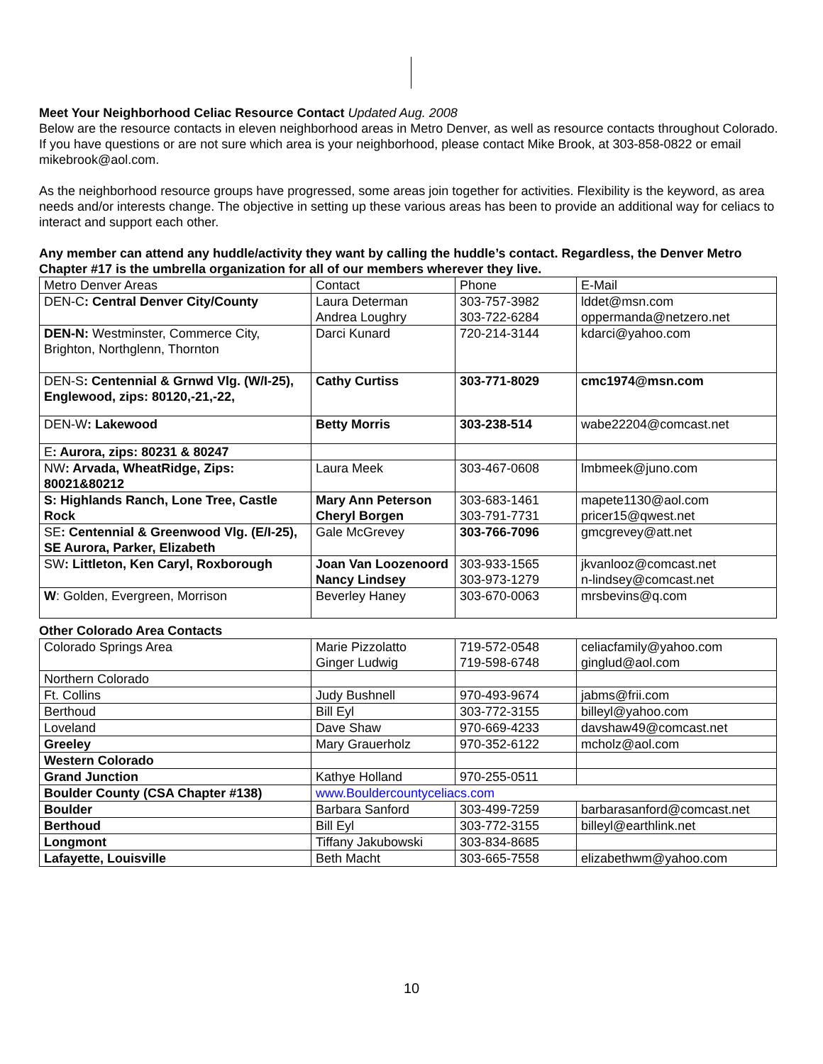Meet Your Neighborhood Celiac Resource Contact Updated Aug. 2008
Below are the resource contacts in eleven neighborhood areas in Metro Denver, as well as resource contacts throughout Colorado. If you have questions or are not sure which area is your neighborhood, please contact Mike Brook, at 303-858-0822 or email mikebrook@aol.com.
As the neighborhood resource groups have progressed, some areas join together for activities. Flexibility is the keyword, as area needs and/or interests change. The objective in setting up these various areas has been to provide an additional way for celiacs to interact and support each other.
Any member can attend any huddle/activity they want by calling the huddle’s contact. Regardless, the Denver Metro Chapter #17 is the umbrella organization for all of our members wherever they live.
| Metro Denver Areas | Contact | Phone | E-Mail |
| DEN-C : Central Denver City/County | Laura Determan Andrea Loughry | 303-757-3982 303-722-6284 | lddet@msn.com oppermanda@netzero.net |
| DEN-N: Westminster, Commerce City, Brighton, Northglenn, Thornton | Darci Kunard | 720-214-3144 | kdarci@yahoo.com |
| DEN-S : Centennial & Grnwd Vlg. (W/I-25), Englewood, zips: 80120,-21,-22, | Cathy Curtiss | 303-771-8029 | cmc1974@msn.com |
| DEN-W : Lakewood | Betty Morris | 303-238-514 | wabe22204@comcast.net |
| E : Aurora, zips: 80231 & 80247 | | | |
| NW : Arvada, WheatRidge, Zips: 80021&80212 | Laura Meek | 303-467-0608 | lmbmeek@juno.com |
| S: Highlands Ranch, Lone Tree, Castle Rock | Mary Ann Peterson Cheryl Borgen | 303-683-1461 303-791-7731 | mapete1130@aol.com pricer15@qwest.net |
| SE : Centennial & Greenwood Vlg. (E/I-25), SE Aurora, Parker, Elizabeth | Gale McGrevey | 303-766-7096 | gmcgrevey@att.net |
| SW : Littleton, Ken Caryl, Roxborough | Joan Van Loozenoord Nancy Lindsey | 303-933-1565 303-973-1279 | jkvanlooz@comcast.net n-lindsey@comcast.net |
| W : Golden, Evergreen, Morrison | Beverley Haney | 303-670-0063 | mrsbevins@q.com |
Other Colorado Area Contacts
| Colorado Springs Area | Marie Pizzolatto Ginger Ludwig | 719-572-0548 719-598-6748 | celiacfamily@yahoo.com ginglud@aol.com |
| Northern Colorado | | | |
| Ft. Collins | Judy Bushnell | 970-493-9674 | jabms@frii.com |
| Berthoud | Bill Eyl | 303-772-3155 | billeyl@yahoo.com |
| Loveland | Dave Shaw | 970-669-4233 | davshaw49@comcast.net |
| Greeley | Mary Grauerholz | 970-352-6122 | mcholz@aol.com |
| Western Colorado | | | |
| Grand Junction | Kathye Holland | 970-255-0511 | |
| Boulder County (CSA Chapter #138) | www.Bouldercountyceliacs.com | | |
| Boulder | Barbara Sanford | 303-499-7259 | barbarasanford@comcast.net |
| Berthoud | Bill Eyl | 303-772-3155 | billeyl@earthlink.net |
| Longmont | Tiffany Jakubowski | 303-834-8685 | |
| Lafayette, Louisville | Beth Macht | 303-665-7558 | elizabethwm@yahoo.com |
10